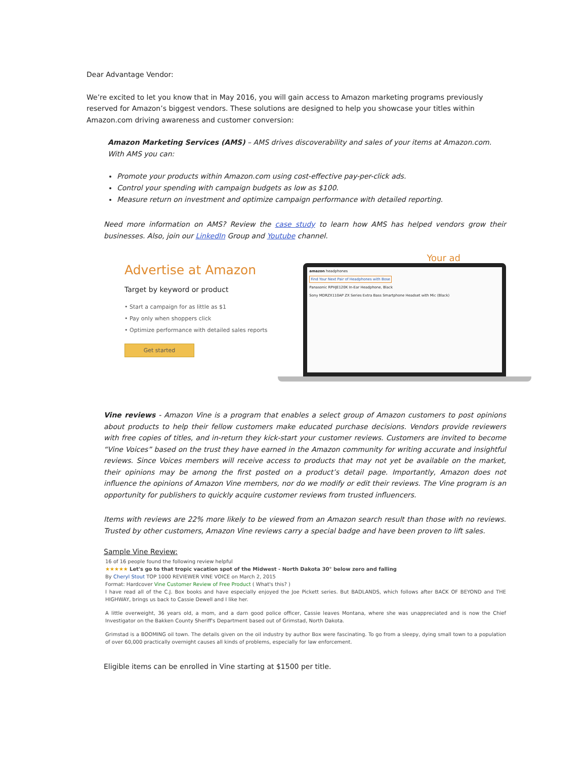Dear Advantage Vendor:
We’re excited to let you know that in May 2016, you will gain access to Amazon marketing programs previously reserved for Amazon’s biggest vendors. These solutions are designed to help you showcase your titles within Amazon.com driving awareness and customer conversion:
Amazon Marketing Services (AMS) – AMS drives discoverability and sales of your items at Amazon.com. With AMS you can:
Promote your products within Amazon.com using cost-effective pay-per-click ads.
Control your spending with campaign budgets as low as $100.
Measure return on investment and optimize campaign performance with detailed reporting.
Need more information on AMS? Review the case study to learn how AMS has helped vendors grow their businesses. Also, join our LinkedIn Group and Youtube channel.
Advertise at Amazon
Target by keyword or product
• Start a campaign for as little as $1
• Pay only when shoppers click
• Optimize performance with detailed sales reports
Get started
Your ad
amazon headphones
Find Your Next Pair of Headphones with Bose
Panasonic RPHJE120K In-Ear Headphone, Black
Sony MDRZX110AP ZX Series Extra Bass Smartphone Headset with Mic (Black)
Vine reviews - Amazon Vine is a program that enables a select group of Amazon customers to post opinions about products to help their fellow customers make educated purchase decisions. Vendors provide reviewers with free copies of titles, and in-return they kick-start your customer reviews. Customers are invited to become “Vine Voices” based on the trust they have earned in the Amazon community for writing accurate and insightful reviews. Since Voices members will receive access to products that may not yet be available on the market, their opinions may be among the first posted on a product’s detail page. Importantly, Amazon does not influence the opinions of Amazon Vine members, nor do we modify or edit their reviews. The Vine program is an opportunity for publishers to quickly acquire customer reviews from trusted influencers.
Items with reviews are 22% more likely to be viewed from an Amazon search result than those with no reviews. Trusted by other customers, Amazon Vine reviews carry a special badge and have been proven to lift sales.
Sample Vine Review:
16 of 16 people found the following review helpful
★★★★★ Let's go to that tropic vacation spot of the Midwest - North Dakota 30° below zero and falling
By Cheryl Stout TOP 1000 REVIEWER VINE VOICE on March 2, 2015
Format: Hardcover Vine Customer Review of Free Product ( What's this? )
I have read all of the C.J. Box books and have especially enjoyed the Joe Pickett series. But BADLANDS, which follows after BACK OF BEYOND and THE HIGHWAY, brings us back to Cassie Dewell and I like her.
A little overweight, 36 years old, a mom, and a darn good police officer, Cassie leaves Montana, where she was unappreciated and is now the Chief Investigator on the Bakken County Sheriff's Department based out of Grimstad, North Dakota.
Grimstad is a BOOMING oil town. The details given on the oil industry by author Box were fascinating. To go from a sleepy, dying small town to a population of over 60,000 practically overnight causes all kinds of problems, especially for law enforcement.
Eligible items can be enrolled in Vine starting at $1500 per title.